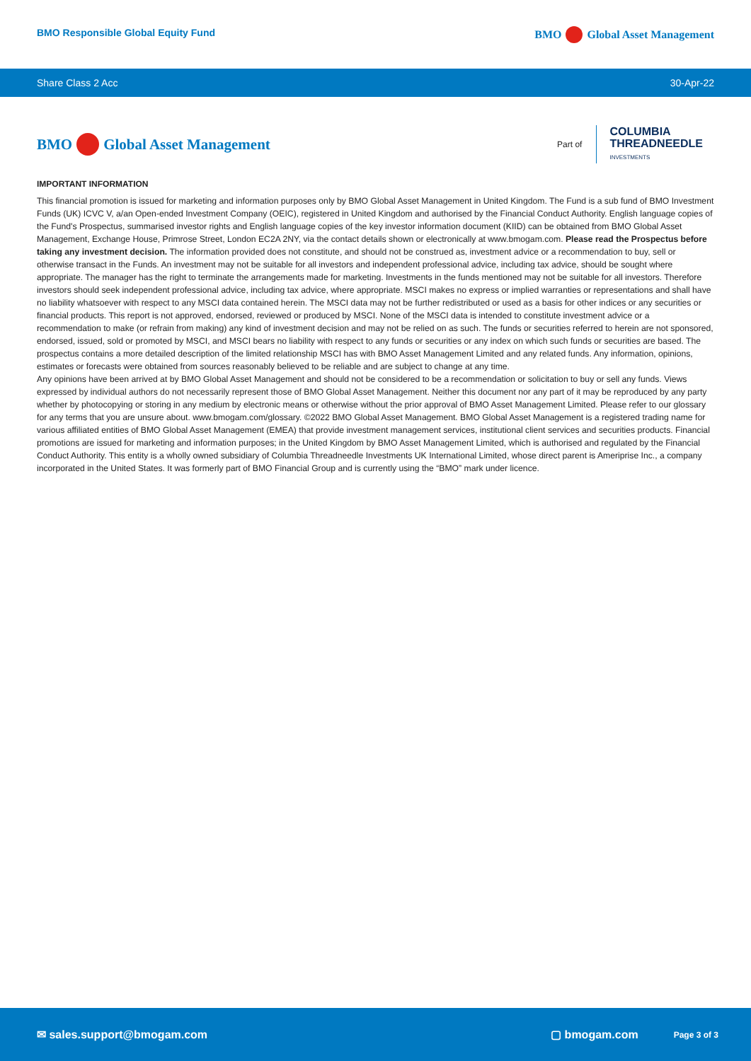BMO Responsible Global Equity Fund BMO Global Asset Management
Share Class 2 Acc 30-Apr-22
BMO Global Asset Management
Part of
COLUMBIA
THREADNEEDLE
INVESTMENTS
IMPORTANT INFORMATION
This financial promotion is issued for marketing and information purposes only by BMO Global Asset Management in United Kingdom. The Fund is a sub fund of BMO Investment Funds (UK) ICVC V, a/an Open-ended Investment Company (OEIC), registered in United Kingdom and authorised by the Financial Conduct Authority. English language copies of the Fund's Prospectus, summarised investor rights and English language copies of the key investor information document (KIID) can be obtained from BMO Global Asset Management, Exchange House, Primrose Street, London EC2A 2NY, via the contact details shown or electronically at www.bmogam.com. Please read the Prospectus before taking any investment decision. The information provided does not constitute, and should not be construed as, investment advice or a recommendation to buy, sell or otherwise transact in the Funds. An investment may not be suitable for all investors and independent professional advice, including tax advice, should be sought where appropriate. The manager has the right to terminate the arrangements made for marketing. Investments in the funds mentioned may not be suitable for all investors. Therefore investors should seek independent professional advice, including tax advice, where appropriate. MSCI makes no express or implied warranties or representations and shall have no liability whatsoever with respect to any MSCI data contained herein. The MSCI data may not be further redistributed or used as a basis for other indices or any securities or financial products. This report is not approved, endorsed, reviewed or produced by MSCI. None of the MSCI data is intended to constitute investment advice or a recommendation to make (or refrain from making) any kind of investment decision and may not be relied on as such. The funds or securities referred to herein are not sponsored, endorsed, issued, sold or promoted by MSCI, and MSCI bears no liability with respect to any funds or securities or any index on which such funds or securities are based. The prospectus contains a more detailed description of the limited relationship MSCI has with BMO Asset Management Limited and any related funds. Any information, opinions, estimates or forecasts were obtained from sources reasonably believed to be reliable and are subject to change at any time.
Any opinions have been arrived at by BMO Global Asset Management and should not be considered to be a recommendation or solicitation to buy or sell any funds. Views expressed by individual authors do not necessarily represent those of BMO Global Asset Management. Neither this document nor any part of it may be reproduced by any party whether by photocopying or storing in any medium by electronic means or otherwise without the prior approval of BMO Asset Management Limited. Please refer to our glossary for any terms that you are unsure about. www.bmogam.com/glossary. ©2022 BMO Global Asset Management. BMO Global Asset Management is a registered trading name for various affiliated entities of BMO Global Asset Management (EMEA) that provide investment management services, institutional client services and securities products. Financial promotions are issued for marketing and information purposes; in the United Kingdom by BMO Asset Management Limited, which is authorised and regulated by the Financial Conduct Authority. This entity is a wholly owned subsidiary of Columbia Threadneedle Investments UK International Limited, whose direct parent is Ameriprise Inc., a company incorporated in the United States. It was formerly part of BMO Financial Group and is currently using the “BMO” mark under licence.
✉ sales.support@bmogam.com ▢ bmogam.com Page 3 of 3